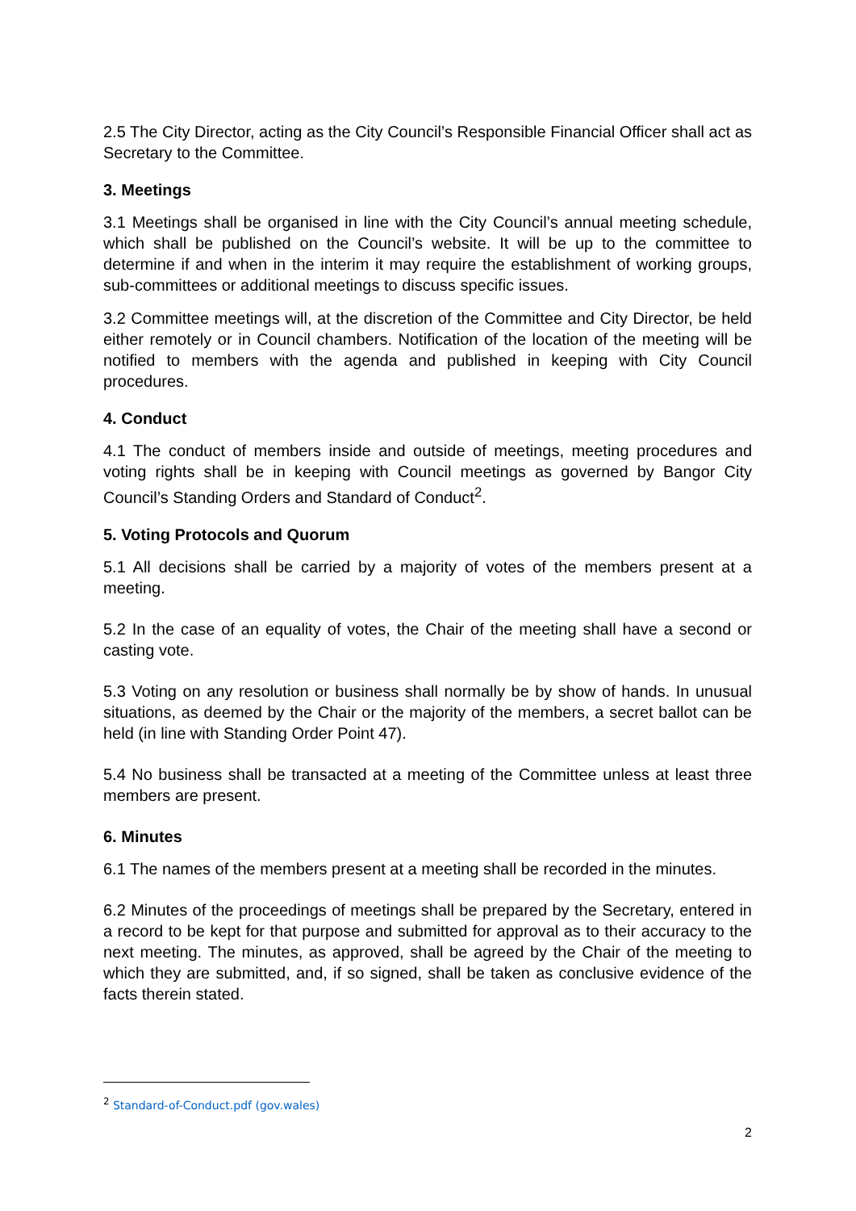2.5 The City Director, acting as the City Council’s Responsible Financial Officer shall act as Secretary to the Committee.
3. Meetings
3.1 Meetings shall be organised in line with the City Council’s annual meeting schedule, which shall be published on the Council’s website. It will be up to the committee to determine if and when in the interim it may require the establishment of working groups, sub-committees or additional meetings to discuss specific issues.
3.2 Committee meetings will, at the discretion of the Committee and City Director, be held either remotely or in Council chambers. Notification of the location of the meeting will be notified to members with the agenda and published in keeping with City Council procedures.
4. Conduct
4.1 The conduct of members inside and outside of meetings, meeting procedures and voting rights shall be in keeping with Council meetings as governed by Bangor City Council’s Standing Orders and Standard of Conduct<sup>2</sup>.
5. Voting Protocols and Quorum
5.1 All decisions shall be carried by a majority of votes of the members present at a meeting.
5.2 In the case of an equality of votes, the Chair of the meeting shall have a second or casting vote.
5.3 Voting on any resolution or business shall normally be by show of hands. In unusual situations, as deemed by the Chair or the majority of the members, a secret ballot can be held (in line with Standing Order Point 47).
5.4 No business shall be transacted at a meeting of the Committee unless at least three members are present.
6. Minutes
6.1 The names of the members present at a meeting shall be recorded in the minutes.
6.2 Minutes of the proceedings of meetings shall be prepared by the Secretary, entered in a record to be kept for that purpose and submitted for approval as to their accuracy to the next meeting. The minutes, as approved, shall be agreed by the Chair of the meeting to which they are submitted, and, if so signed, shall be taken as conclusive evidence of the facts therein stated.
<sup>2</sup> Standard-of-Conduct.pdf (gov.wales)
2